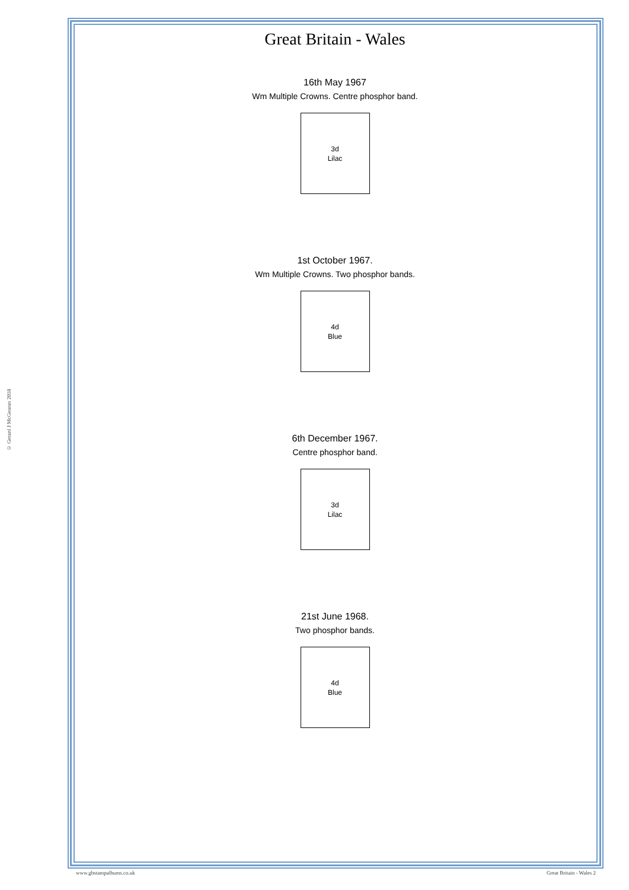© Gerard J McGouran 2018
Great Britain - Wales
16th May 1967
Wm Multiple Crowns. Centre phosphor band.
3d
Lilac
1st October 1967.
Wm Multiple Crowns. Two phosphor bands.
4d
Blue
6th December 1967.
Centre phosphor band.
3d
Lilac
21st June 1968.
Two phosphor bands.
4d
Blue
www.gbstampalbums.co.uk Great Britain - Wales 2